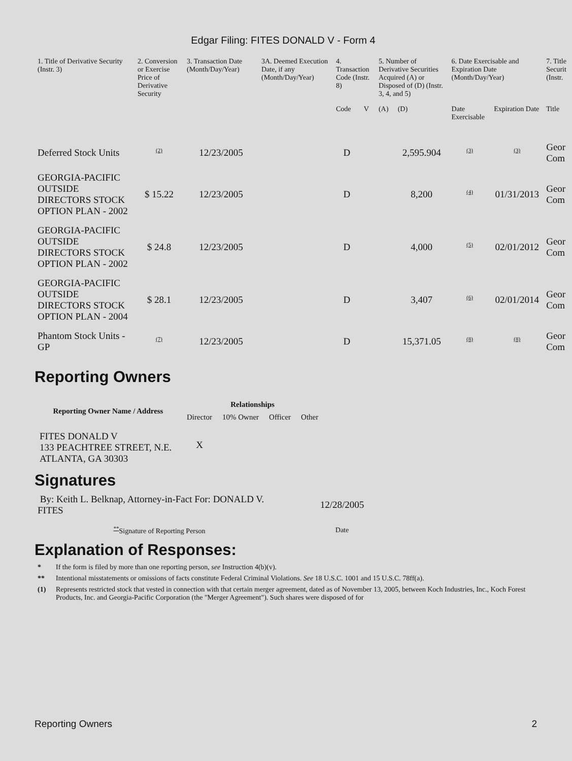Edgar Filing: FITES DONALD V - Form 4
| 1. Title of Derivative Security (Instr. 3) | 2. Conversion or Exercise Price of Derivative Security | 3. Transaction Date (Month/Day/Year) | 3A. Deemed Execution Date, if any (Month/Day/Year) | 4. Transaction Code (Instr. 8) | | 5. Number of Derivative Securities Acquired (A) or Disposed of (D) (Instr. 3, 4, and 5) | | 6. Date Exercisable and Expiration Date (Month/Day/Year) | | 7. Title Securit (Instr. |
| --- | --- | --- | --- | --- | --- | --- | --- | --- | --- | --- |
| | | | | Code | V | (A) | (D) | Date Exercisable | Expiration Date | Title |
| Deferred Stock Units | <sup>(2)</sup> | 12/23/2005 | | D | | | 2,595.904 | <sup>(3)</sup> | <sup>(3)</sup> | Geor Com |
| GEORGIA-PACIFIC OUTSIDE DIRECTORS STOCK OPTION PLAN - 2002 | $ 15.22 | 12/23/2005 | | D | | | 8,200 | <sup>(4)</sup> | 01/31/2013 | Geor Com |
| GEORGIA-PACIFIC OUTSIDE DIRECTORS STOCK OPTION PLAN - 2002 | $ 24.8 | 12/23/2005 | | D | | | 4,000 | <sup>(5)</sup> | 02/01/2012 | Geor Com |
| GEORGIA-PACIFIC OUTSIDE DIRECTORS STOCK OPTION PLAN - 2004 | $ 28.1 | 12/23/2005 | | D | | | 3,407 | <sup>(6)</sup> | 02/01/2014 | Geor Com |
| Phantom Stock Units - GP | <sup>(7)</sup> | 12/23/2005 | | D | | | 15,371.05 | <sup>(8)</sup> | <sup>(8)</sup> | Geor Com |
Reporting Owners
| Reporting Owner Name / Address | Relationships | | | |
| --- | --- | --- | --- | --- |
| | Director | 10% Owner | Officer | Other |
| FITES DONALD V 133 PEACHTREE STREET, N.E. ATLANTA, GA 30303 | X | | | |
Signatures
| By: Keith L. Belknap, Attorney-in-Fact For: DONALD V. FITES | 12/28/2005 |
| <sup>**</sup> Signature of Reporting Person | Date |
Explanation of Responses:
* If the form is filed by more than one reporting person, see Instruction 4(b)(v).
** Intentional misstatements or omissions of facts constitute Federal Criminal Violations. See 18 U.S.C. 1001 and 15 U.S.C. 78ff(a).
(1) Represents restricted stock that vested in connection with that certain merger agreement, dated as of November 13, 2005, between Koch Industries, Inc., Koch Forest Products, Inc. and Georgia-Pacific Corporation (the "Merger Agreement"). Such shares were disposed of for
Reporting Owners 2